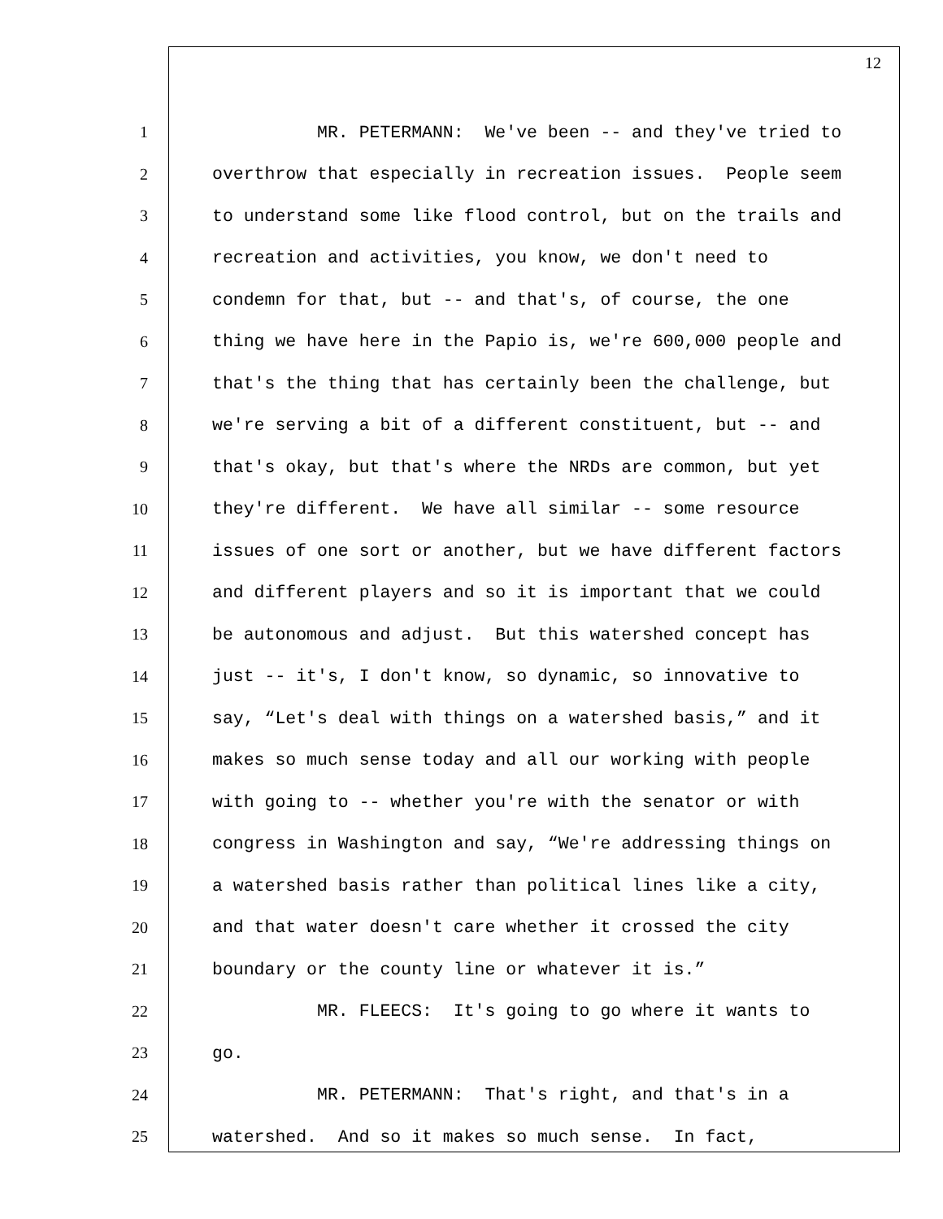12
1 MR. PETERMANN: We've been -- and they've tried to
2 overthrow that especially in recreation issues. People seem
3 to understand some like flood control, but on the trails and
4 recreation and activities, you know, we don't need to
5 condemn for that, but -- and that's, of course, the one
6 thing we have here in the Papio is, we're 600,000 people and
7 that's the thing that has certainly been the challenge, but
8 we're serving a bit of a different constituent, but -- and
9 that's okay, but that's where the NRDs are common, but yet
10 they're different. We have all similar -- some resource
11 issues of one sort or another, but we have different factors
12 and different players and so it is important that we could
13 be autonomous and adjust. But this watershed concept has
14 just -- it's, I don't know, so dynamic, so innovative to
15 say, “Let's deal with things on a watershed basis,” and it
16 makes so much sense today and all our working with people
17 with going to -- whether you're with the senator or with
18 congress in Washington and say, “We're addressing things on
19 a watershed basis rather than political lines like a city,
20 and that water doesn't care whether it crossed the city
21 boundary or the county line or whatever it is.”
22 MR. FLEECS: It's going to go where it wants to
23 go.
24 MR. PETERMANN: That's right, and that's in a
25 watershed. And so it makes so much sense. In fact,